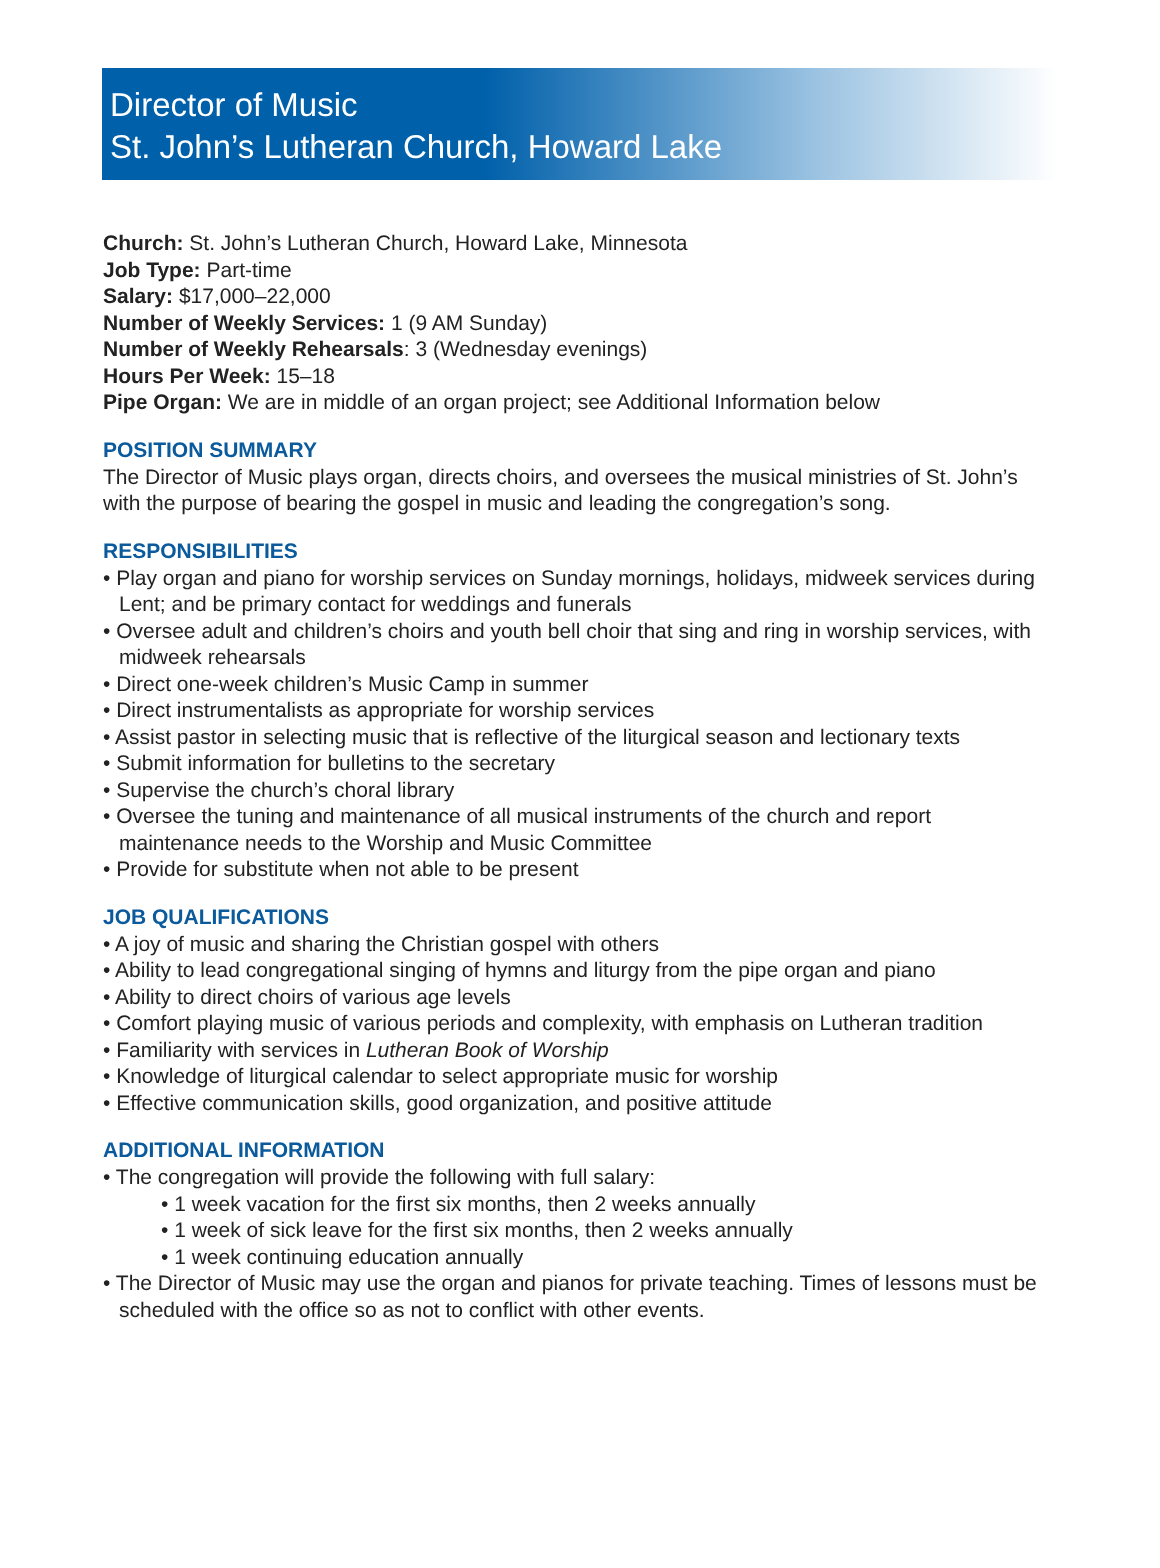Director of Music
St. John’s Lutheran Church, Howard Lake
Church: St. John’s Lutheran Church, Howard Lake, Minnesota
Job Type: Part-time
Salary: $17,000–22,000
Number of Weekly Services: 1 (9 AM Sunday)
Number of Weekly Rehearsals: 3 (Wednesday evenings)
Hours Per Week: 15–18
Pipe Organ: We are in middle of an organ project; see Additional Information below
POSITION SUMMARY
The Director of Music plays organ, directs choirs, and oversees the musical ministries of St. John’s with the purpose of bearing the gospel in music and leading the congregation’s song.
RESPONSIBILITIES
• Play organ and piano for worship services on Sunday mornings, holidays, midweek services during Lent; and be primary contact for weddings and funerals
• Oversee adult and children’s choirs and youth bell choir that sing and ring in worship services, with midweek rehearsals
• Direct one-week children’s Music Camp in summer
• Direct instrumentalists as appropriate for worship services
• Assist pastor in selecting music that is reflective of the liturgical season and lectionary texts
• Submit information for bulletins to the secretary
• Supervise the church’s choral library
• Oversee the tuning and maintenance of all musical instruments of the church and report maintenance needs to the Worship and Music Committee
• Provide for substitute when not able to be present
JOB QUALIFICATIONS
• A joy of music and sharing the Christian gospel with others
• Ability to lead congregational singing of hymns and liturgy from the pipe organ and piano
• Ability to direct choirs of various age levels
• Comfort playing music of various periods and complexity, with emphasis on Lutheran tradition
• Familiarity with services in Lutheran Book of Worship
• Knowledge of liturgical calendar to select appropriate music for worship
• Effective communication skills, good organization, and positive attitude
ADDITIONAL INFORMATION
• The congregation will provide the following with full salary:
• 1 week vacation for the first six months, then 2 weeks annually
• 1 week of sick leave for the first six months, then 2 weeks annually
• 1 week continuing education annually
• The Director of Music may use the organ and pianos for private teaching. Times of lessons must be scheduled with the office so as not to conflict with other events.